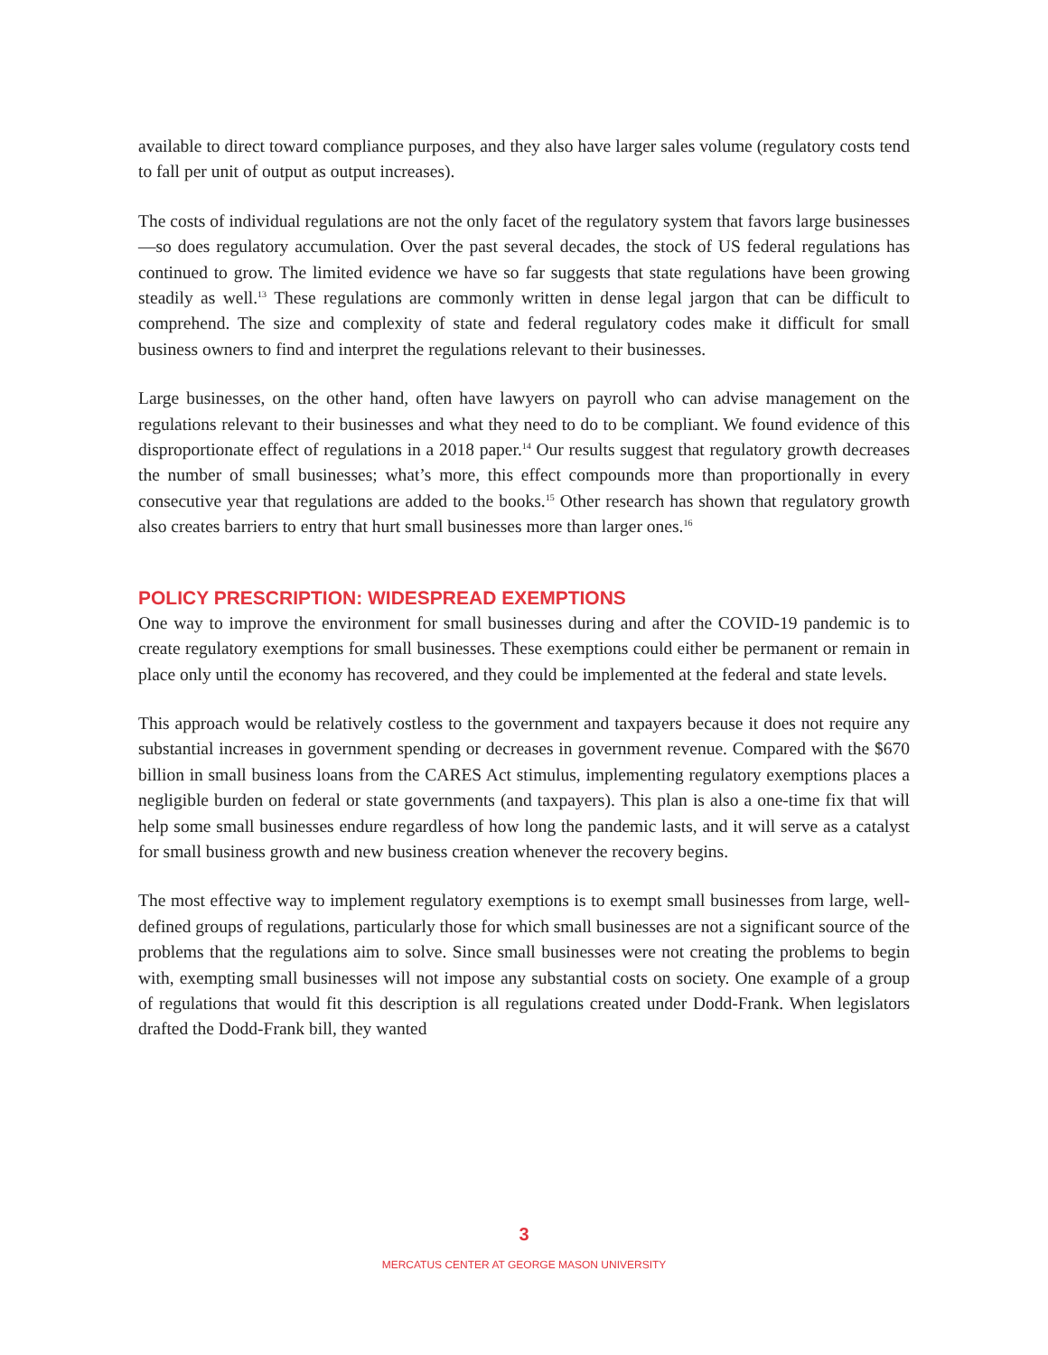available to direct toward compliance purposes, and they also have larger sales volume (regulatory costs tend to fall per unit of output as output increases).
The costs of individual regulations are not the only facet of the regulatory system that favors large businesses—so does regulatory accumulation. Over the past several decades, the stock of US federal regulations has continued to grow. The limited evidence we have so far suggests that state regulations have been growing steadily as well.<sup>13</sup> These regulations are commonly written in dense legal jargon that can be difficult to comprehend. The size and complexity of state and federal regulatory codes make it difficult for small business owners to find and interpret the regulations relevant to their businesses.
Large businesses, on the other hand, often have lawyers on payroll who can advise management on the regulations relevant to their businesses and what they need to do to be compliant. We found evidence of this disproportionate effect of regulations in a 2018 paper.<sup>14</sup> Our results suggest that regulatory growth decreases the number of small businesses; what’s more, this effect compounds more than proportionally in every consecutive year that regulations are added to the books.<sup>15</sup> Other research has shown that regulatory growth also creates barriers to entry that hurt small businesses more than larger ones.<sup>16</sup>
POLICY PRESCRIPTION: WIDESPREAD EXEMPTIONS
One way to improve the environment for small businesses during and after the COVID-19 pandemic is to create regulatory exemptions for small businesses. These exemptions could either be permanent or remain in place only until the economy has recovered, and they could be implemented at the federal and state levels.
This approach would be relatively costless to the government and taxpayers because it does not require any substantial increases in government spending or decreases in government revenue. Compared with the $670 billion in small business loans from the CARES Act stimulus, implementing regulatory exemptions places a negligible burden on federal or state governments (and taxpayers). This plan is also a one-time fix that will help some small businesses endure regardless of how long the pandemic lasts, and it will serve as a catalyst for small business growth and new business creation whenever the recovery begins.
The most effective way to implement regulatory exemptions is to exempt small businesses from large, well-defined groups of regulations, particularly those for which small businesses are not a significant source of the problems that the regulations aim to solve. Since small businesses were not creating the problems to begin with, exempting small businesses will not impose any substantial costs on society. One example of a group of regulations that would fit this description is all regulations created under Dodd-Frank. When legislators drafted the Dodd-Frank bill, they wanted
3
MERCATUS CENTER AT GEORGE MASON UNIVERSITY